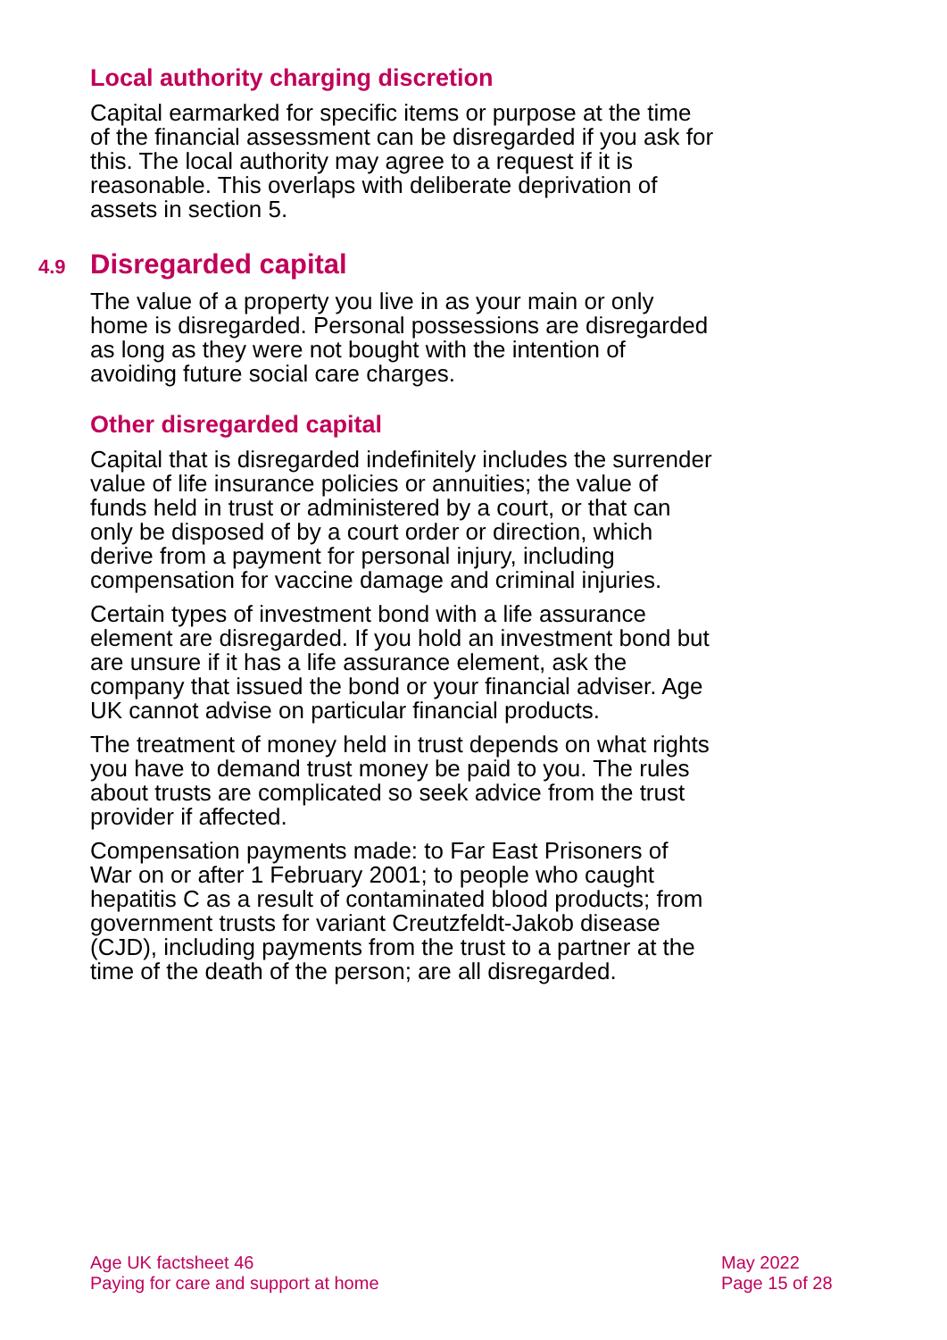Local authority charging discretion
Capital earmarked for specific items or purpose at the time of the financial assessment can be disregarded if you ask for this. The local authority may agree to a request if it is reasonable. This overlaps with deliberate deprivation of assets in section 5.
4.9 Disregarded capital
The value of a property you live in as your main or only home is disregarded. Personal possessions are disregarded as long as they were not bought with the intention of avoiding future social care charges.
Other disregarded capital
Capital that is disregarded indefinitely includes the surrender value of life insurance policies or annuities; the value of funds held in trust or administered by a court, or that can only be disposed of by a court order or direction, which derive from a payment for personal injury, including compensation for vaccine damage and criminal injuries.
Certain types of investment bond with a life assurance element are disregarded. If you hold an investment bond but are unsure if it has a life assurance element, ask the company that issued the bond or your financial adviser. Age UK cannot advise on particular financial products.
The treatment of money held in trust depends on what rights you have to demand trust money be paid to you. The rules about trusts are complicated so seek advice from the trust provider if affected.
Compensation payments made: to Far East Prisoners of War on or after 1 February 2001; to people who caught hepatitis C as a result of contaminated blood products; from government trusts for variant Creutzfeldt-Jakob disease (CJD), including payments from the trust to a partner at the time of the death of the person; are all disregarded.
Age UK factsheet 46
Paying for care and support at home
May 2022
Page 15 of 28